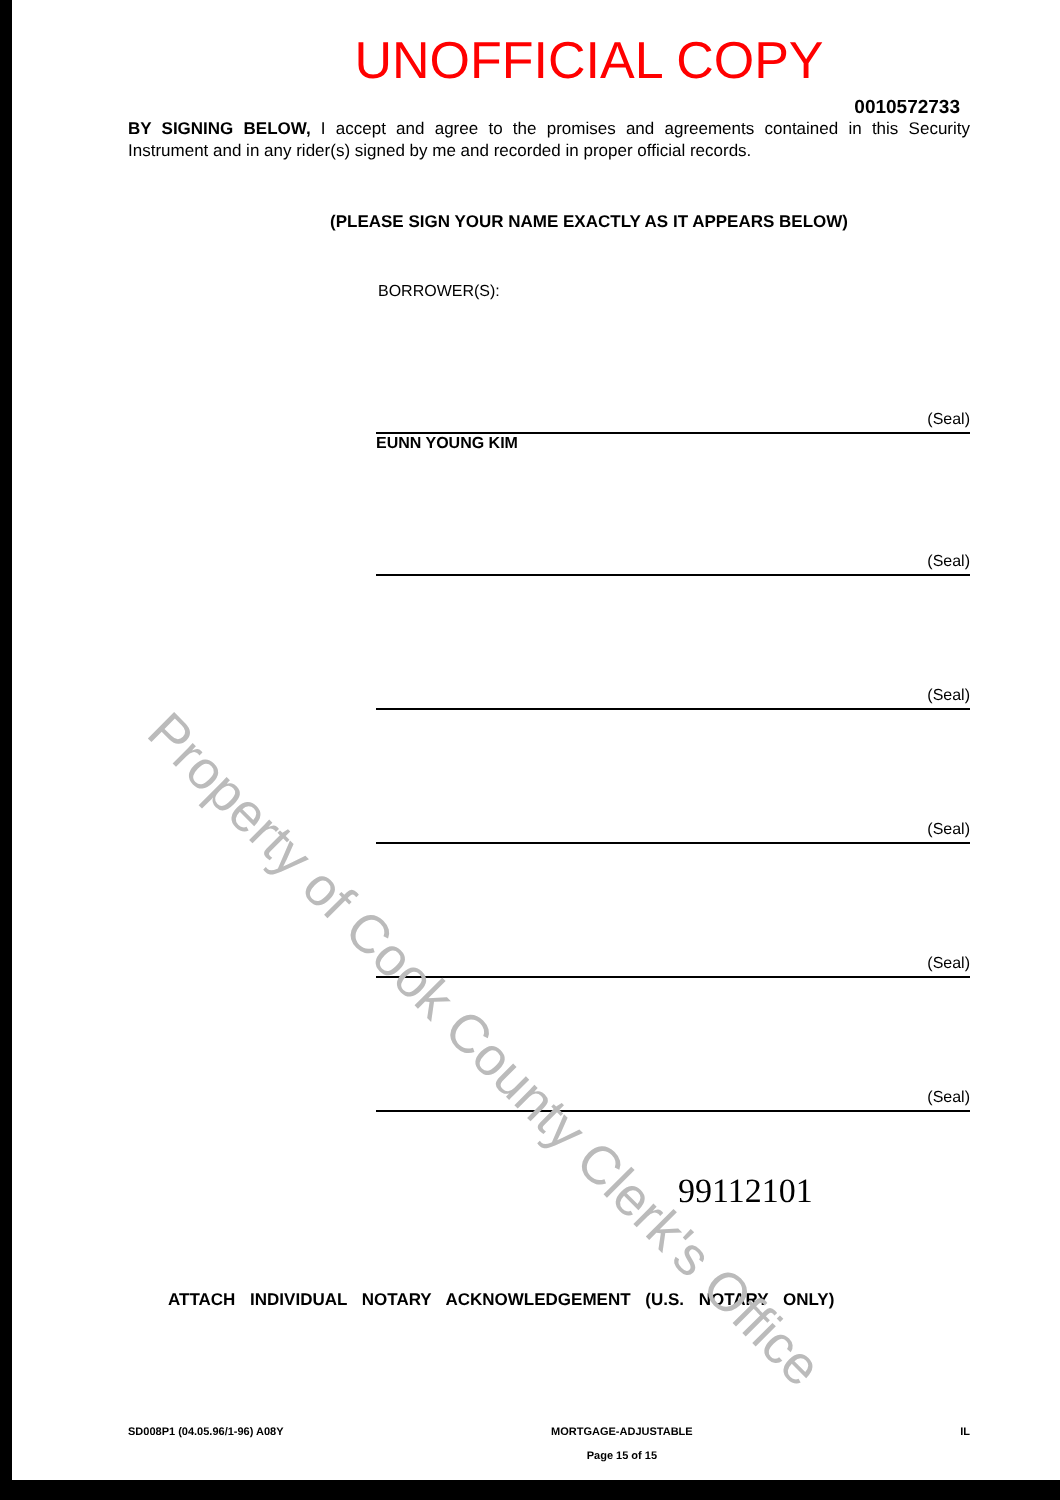UNOFFICIAL COPY
0010572733
BY SIGNING BELOW, I accept and agree to the promises and agreements contained in this Security Instrument and in any rider(s) signed by me and recorded in proper official records.
(PLEASE SIGN YOUR NAME EXACTLY AS IT APPEARS BELOW)
BORROWER(S):
(Seal)
EUNN YOUNG KIM
(Seal)
(Seal)
(Seal)
(Seal)
(Seal)
99112101
ATTACH INDIVIDUAL NOTARY ACKNOWLEDGEMENT (U.S. NOTARY ONLY)
SD008P1 (04.05.96/1-96) A08Y MORTGAGE-ADJUSTABLE
Page 15 of 15 IL
Property of Cook County Clerk's Office